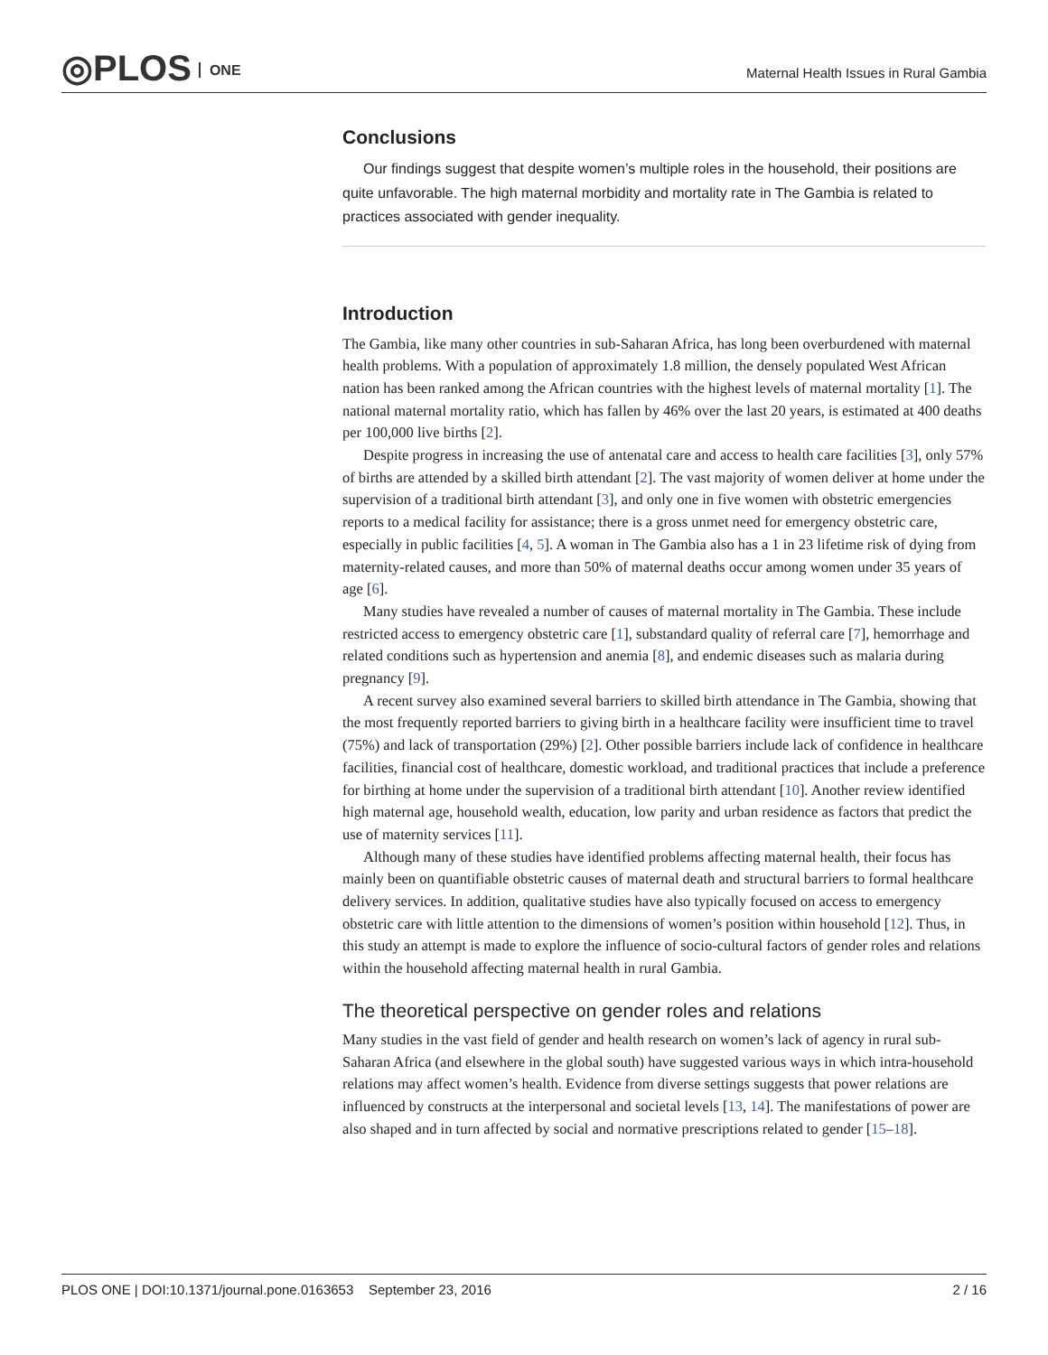◎PLOS ONE
Maternal Health Issues in Rural Gambia
Conclusions
Our findings suggest that despite women’s multiple roles in the household, their positions are quite unfavorable. The high maternal morbidity and mortality rate in The Gambia is related to practices associated with gender inequality.
Introduction
The Gambia, like many other countries in sub-Saharan Africa, has long been overburdened with maternal health problems. With a population of approximately 1.8 million, the densely populated West African nation has been ranked among the African countries with the highest levels of maternal mortality [1]. The national maternal mortality ratio, which has fallen by 46% over the last 20 years, is estimated at 400 deaths per 100,000 live births [2].
Despite progress in increasing the use of antenatal care and access to health care facilities [3], only 57% of births are attended by a skilled birth attendant [2]. The vast majority of women deliver at home under the supervision of a traditional birth attendant [3], and only one in five women with obstetric emergencies reports to a medical facility for assistance; there is a gross unmet need for emergency obstetric care, especially in public facilities [4, 5]. A woman in The Gambia also has a 1 in 23 lifetime risk of dying from maternity-related causes, and more than 50% of maternal deaths occur among women under 35 years of age [6].
Many studies have revealed a number of causes of maternal mortality in The Gambia. These include restricted access to emergency obstetric care [1], substandard quality of referral care [7], hemorrhage and related conditions such as hypertension and anemia [8], and endemic diseases such as malaria during pregnancy [9].
A recent survey also examined several barriers to skilled birth attendance in The Gambia, showing that the most frequently reported barriers to giving birth in a healthcare facility were insufficient time to travel (75%) and lack of transportation (29%) [2]. Other possible barriers include lack of confidence in healthcare facilities, financial cost of healthcare, domestic workload, and traditional practices that include a preference for birthing at home under the supervision of a traditional birth attendant [10]. Another review identified high maternal age, household wealth, education, low parity and urban residence as factors that predict the use of maternity services [11].
Although many of these studies have identified problems affecting maternal health, their focus has mainly been on quantifiable obstetric causes of maternal death and structural barriers to formal healthcare delivery services. In addition, qualitative studies have also typically focused on access to emergency obstetric care with little attention to the dimensions of women’s position within household [12]. Thus, in this study an attempt is made to explore the influence of socio-cultural factors of gender roles and relations within the household affecting maternal health in rural Gambia.
The theoretical perspective on gender roles and relations
Many studies in the vast field of gender and health research on women’s lack of agency in rural sub-Saharan Africa (and elsewhere in the global south) have suggested various ways in which intra-household relations may affect women’s health. Evidence from diverse settings suggests that power relations are influenced by constructs at the interpersonal and societal levels [13, 14]. The manifestations of power are also shaped and in turn affected by social and normative prescriptions related to gender [15–18].
PLOS ONE | DOI:10.1371/journal.pone.0163653 September 23, 2016 2 / 16